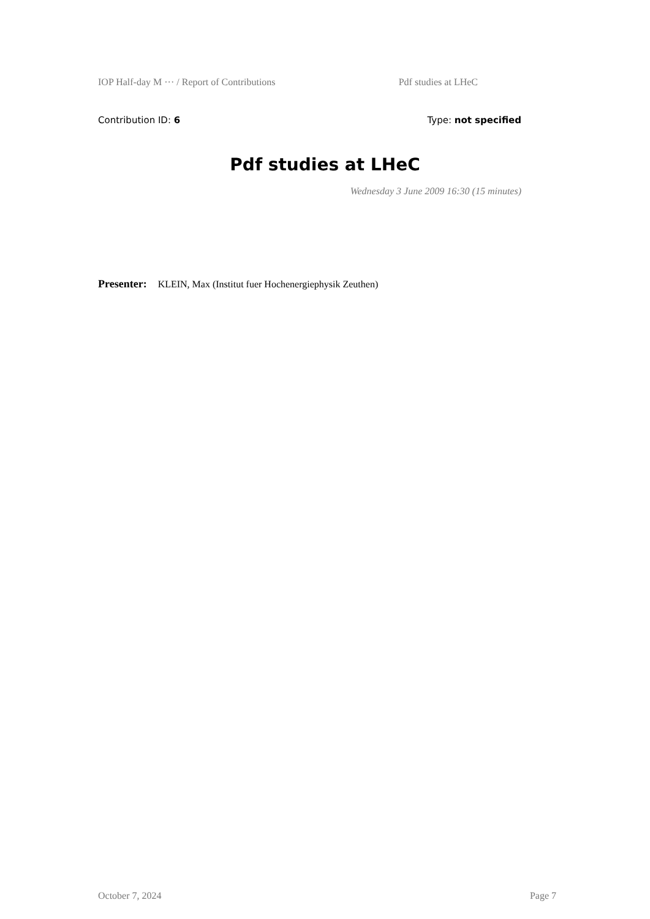IOP Half-day M ··· / Report of Contributions Pdf studies at LHeC
Contribution ID: 6 Type: not specified
Pdf studies at LHeC
Wednesday 3 June 2009 16:30 (15 minutes)
Presenter: KLEIN, Max (Institut fuer Hochenergiephysik Zeuthen)
October 7, 2024 Page 7